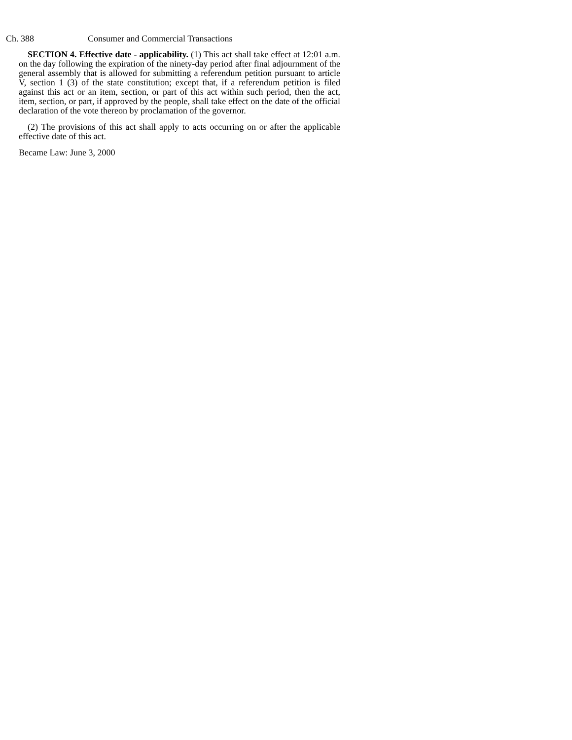Ch. 388 Consumer and Commercial Transactions
SECTION 4. Effective date - applicability. (1) This act shall take effect at 12:01 a.m. on the day following the expiration of the ninety-day period after final adjournment of the general assembly that is allowed for submitting a referendum petition pursuant to article V, section 1 (3) of the state constitution; except that, if a referendum petition is filed against this act or an item, section, or part of this act within such period, then the act, item, section, or part, if approved by the people, shall take effect on the date of the official declaration of the vote thereon by proclamation of the governor.
(2) The provisions of this act shall apply to acts occurring on or after the applicable effective date of this act.
Became Law: June 3, 2000